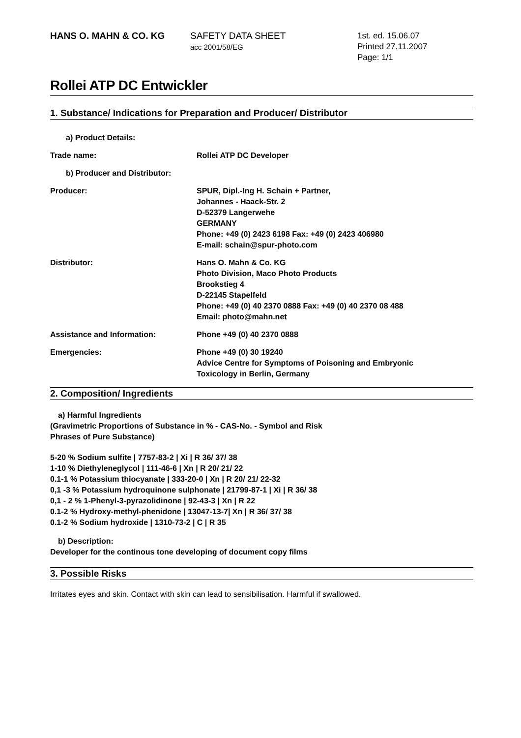HANS O. MAHN & CO. KG SAFETY DATA SHEET
acc 2001/58/EG
1st. ed. 15.06.07
Printed 27.11.2007
Page: 1/1
Rollei ATP DC Entwickler
1. Substance/ Indications for Preparation and Producer/ Distributor
a) Product Details:
Trade name: Rollei ATP DC Developer
b) Producer and Distributor:
Producer: SPUR, Dipl.-Ing H. Schain + Partner,
Johannes - Haack-Str. 2
D-52379 Langerwehe
GERMANY
Phone: +49 (0) 2423 6198 Fax: +49 (0) 2423 406980
E-mail: schain@spur-photo.com
Distributor: Hans O. Mahn & Co. KG
Photo Division, Maco Photo Products
Brookstieg 4
D-22145 Stapelfeld
Phone: +49 (0) 40 2370 0888 Fax: +49 (0) 40 2370 08 488
Email: photo@mahn.net
Assistance and Information: Phone +49 (0) 40 2370 0888
Emergencies: Phone +49 (0) 30 19240
Advice Centre for Symptoms of Poisoning and Embryonic
Toxicology in Berlin, Germany
2. Composition/ Ingredients
a) Harmful Ingredients
(Gravimetric Proportions of Substance in % - CAS-No. - Symbol and Risk
Phrases of Pure Substance)
5-20 % Sodium sulfite | 7757-83-2 | Xi | R 36/ 37/ 38
1-10 % Diethyleneglycol | 111-46-6 | Xn | R 20/ 21/ 22
0.1-1 % Potassium thiocyanate | 333-20-0 | Xn | R 20/ 21/ 22-32
0,1 -3 % Potassium hydroquinone sulphonate | 21799-87-1 | Xi | R 36/ 38
0,1 - 2 % 1-Phenyl-3-pyrazolidinone | 92-43-3 | Xn | R 22
0.1-2 % Hydroxy-methyl-phenidone | 13047-13-7| Xn | R 36/ 37/ 38
0.1-2 % Sodium hydroxide | 1310-73-2 | C | R 35
b) Description:
Developer for the continous tone developing of document copy films
3. Possible Risks
Irritates eyes and skin. Contact with skin can lead to sensibilisation. Harmful if swallowed.